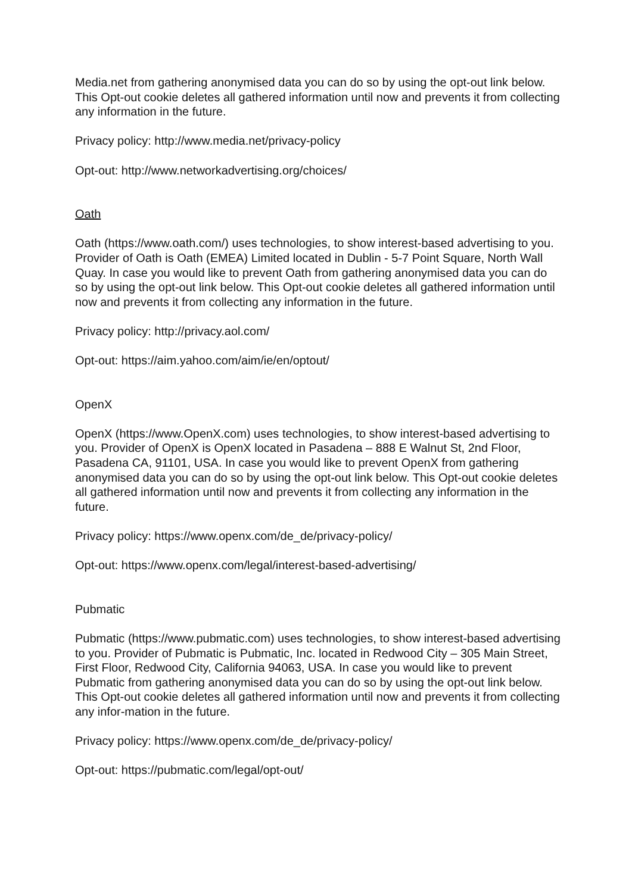Media.net from gathering anonymised data you can do so by using the opt-out link below. This Opt-out cookie deletes all gathered information until now and prevents it from collecting any information in the future.
Privacy policy: http://www.media.net/privacy-policy
Opt-out: http://www.networkadvertising.org/choices/
Oath
Oath (https://www.oath.com/) uses technologies, to show interest-based advertising to you. Provider of Oath is Oath (EMEA) Limited located in Dublin - 5-7 Point Square, North Wall Quay. In case you would like to prevent Oath from gathering anonymised data you can do so by using the opt-out link below. This Opt-out cookie deletes all gathered information until now and prevents it from collecting any information in the future.
Privacy policy: http://privacy.aol.com/
Opt-out: https://aim.yahoo.com/aim/ie/en/optout/
OpenX
OpenX (https://www.OpenX.com) uses technologies, to show interest-based advertising to you. Provider of OpenX is OpenX located in Pasadena – 888 E Walnut St, 2nd Floor, Pasadena CA, 91101, USA. In case you would like to prevent OpenX from gathering anonymised data you can do so by using the opt-out link below. This Opt-out cookie deletes all gathered information until now and prevents it from collecting any information in the future.
Privacy policy: https://www.openx.com/de_de/privacy-policy/
Opt-out: https://www.openx.com/legal/interest-based-advertising/
Pubmatic
Pubmatic (https://www.pubmatic.com) uses technologies, to show interest-based advertising to you. Provider of Pubmatic is Pubmatic, Inc. located in Redwood City – 305 Main Street, First Floor, Redwood City, California 94063, USA. In case you would like to prevent Pubmatic from gathering anonymised data you can do so by using the opt-out link below. This Opt-out cookie deletes all gathered information until now and prevents it from collecting any infor-mation in the future.
Privacy policy: https://www.openx.com/de_de/privacy-policy/
Opt-out: https://pubmatic.com/legal/opt-out/